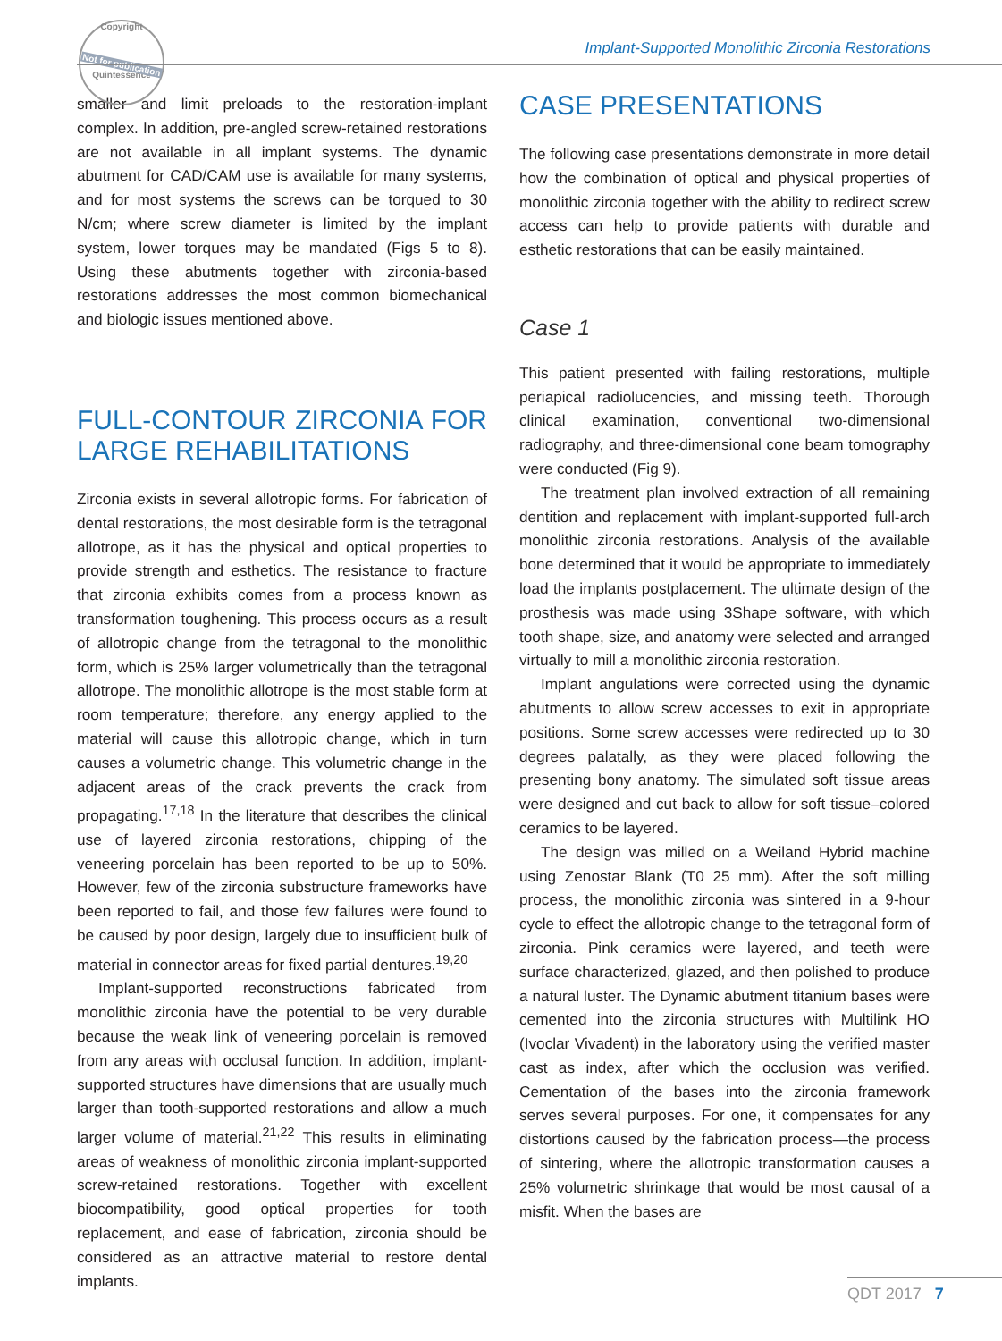Copyright
Not for publication
Quintessence
Implant-Supported Monolithic Zirconia Restorations
smaller and limit preloads to the restoration-implant complex. In addition, pre-angled screw-retained restorations are not available in all implant systems. The dynamic abutment for CAD/CAM use is available for many systems, and for most systems the screws can be torqued to 30 N/cm; where screw diameter is limited by the implant system, lower torques may be mandated (Figs 5 to 8). Using these abutments together with zirconia-based restorations addresses the most common biomechanical and biologic issues mentioned above.
FULL-CONTOUR ZIRCONIA FOR LARGE REHABILITATIONS
Zirconia exists in several allotropic forms. For fabrication of dental restorations, the most desirable form is the tetragonal allotrope, as it has the physical and optical properties to provide strength and esthetics. The resistance to fracture that zirconia exhibits comes from a process known as transformation toughening. This process occurs as a result of allotropic change from the tetragonal to the monolithic form, which is 25% larger volumetrically than the tetragonal allotrope. The monolithic allotrope is the most stable form at room temperature; therefore, any energy applied to the material will cause this allotropic change, which in turn causes a volumetric change. This volumetric change in the adjacent areas of the crack prevents the crack from propagating.<sup>17,18</sup> In the literature that describes the clinical use of layered zirconia restorations, chipping of the veneering porcelain has been reported to be up to 50%. However, few of the zirconia substructure frameworks have been reported to fail, and those few failures were found to be caused by poor design, largely due to insufficient bulk of material in connector areas for fixed partial dentures.<sup>19,20</sup>
Implant-supported reconstructions fabricated from monolithic zirconia have the potential to be very durable because the weak link of veneering porcelain is removed from any areas with occlusal function. In addition, implant-supported structures have dimensions that are usually much larger than tooth-supported restorations and allow a much larger volume of material.<sup>21,22</sup> This results in eliminating areas of weakness of monolithic zirconia implant-supported screw-retained restorations. Together with excellent biocompatibility, good optical properties for tooth replacement, and ease of fabrication, zirconia should be considered as an attractive material to restore dental implants.
CASE PRESENTATIONS
The following case presentations demonstrate in more detail how the combination of optical and physical properties of monolithic zirconia together with the ability to redirect screw access can help to provide patients with durable and esthetic restorations that can be easily maintained.
Case 1
This patient presented with failing restorations, multiple periapical radiolucencies, and missing teeth. Thorough clinical examination, conventional two-dimensional radiography, and three-dimensional cone beam tomography were conducted (Fig 9).
The treatment plan involved extraction of all remaining dentition and replacement with implant-supported full-arch monolithic zirconia restorations. Analysis of the available bone determined that it would be appropriate to immediately load the implants postplacement. The ultimate design of the prosthesis was made using 3Shape software, with which tooth shape, size, and anatomy were selected and arranged virtually to mill a monolithic zirconia restoration.
Implant angulations were corrected using the dynamic abutments to allow screw accesses to exit in appropriate positions. Some screw accesses were redirected up to 30 degrees palatally, as they were placed following the presenting bony anatomy. The simulated soft tissue areas were designed and cut back to allow for soft tissue–colored ceramics to be layered.
The design was milled on a Weiland Hybrid machine using Zenostar Blank (T0 25 mm). After the soft milling process, the monolithic zirconia was sintered in a 9-hour cycle to effect the allotropic change to the tetragonal form of zirconia. Pink ceramics were layered, and teeth were surface characterized, glazed, and then polished to produce a natural luster. The Dynamic abutment titanium bases were cemented into the zirconia structures with Multilink HO (Ivoclar Vivadent) in the laboratory using the verified master cast as index, after which the occlusion was verified. Cementation of the bases into the zirconia framework serves several purposes. For one, it compensates for any distortions caused by the fabrication process—the process of sintering, where the allotropic transformation causes a 25% volumetric shrinkage that would be most causal of a misfit. When the bases are
QDT 2017 7